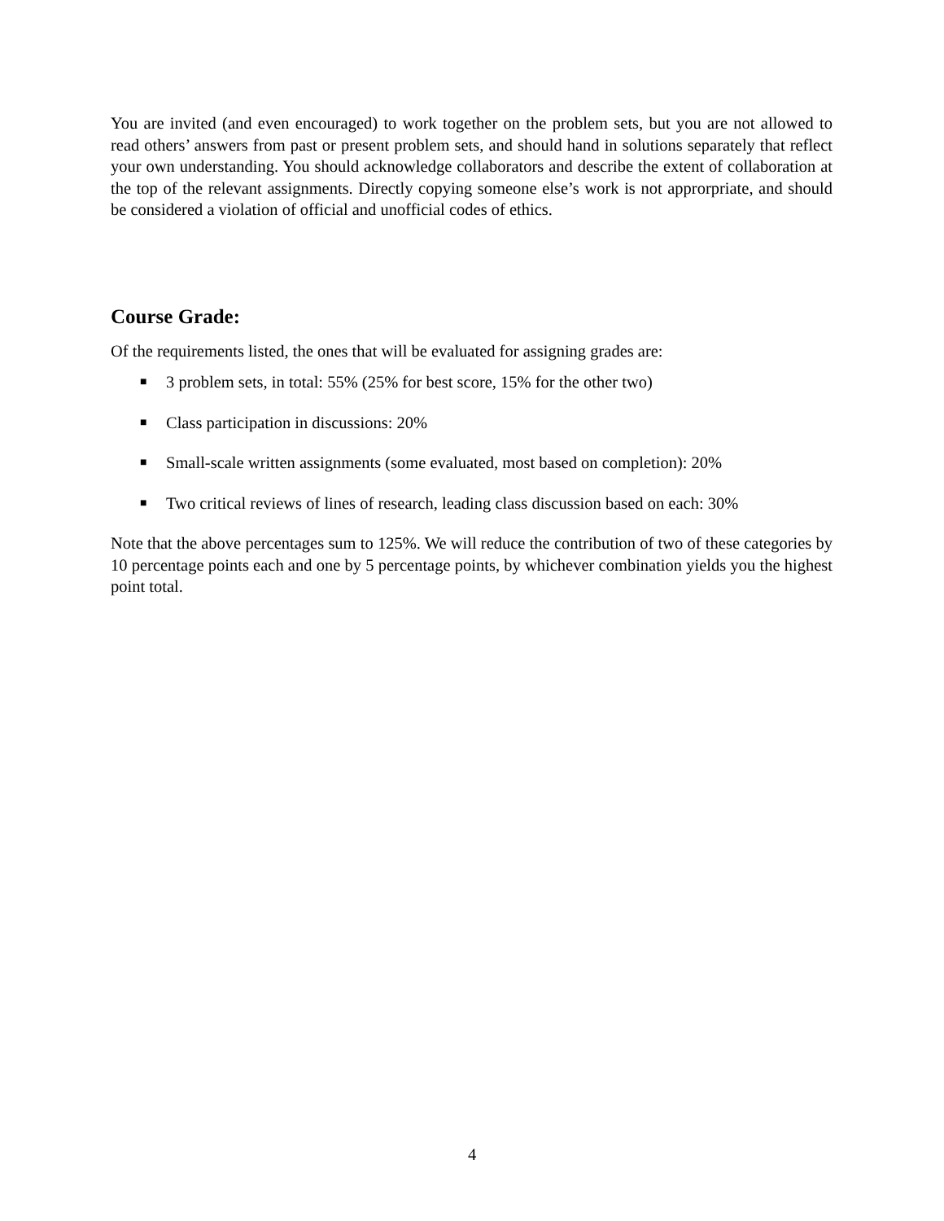You are invited (and even encouraged) to work together on the problem sets, but you are not allowed to read others’ answers from past or present problem sets, and should hand in solutions separately that reflect your own understanding. You should acknowledge collaborators and describe the extent of collaboration at the top of the relevant assignments. Directly copying someone else’s work is not approrpriate, and should be considered a violation of official and unofficial codes of ethics.
Course Grade:
Of the requirements listed, the ones that will be evaluated for assigning grades are:
■ 3 problem sets, in total: 55% (25% for best score, 15% for the other two)
■ Class participation in discussions: 20%
■ Small-scale written assignments (some evaluated, most based on completion): 20%
■ Two critical reviews of lines of research, leading class discussion based on each: 30%
Note that the above percentages sum to 125%. We will reduce the contribution of two of these categories by 10 percentage points each and one by 5 percentage points, by whichever combination yields you the highest point total.
4